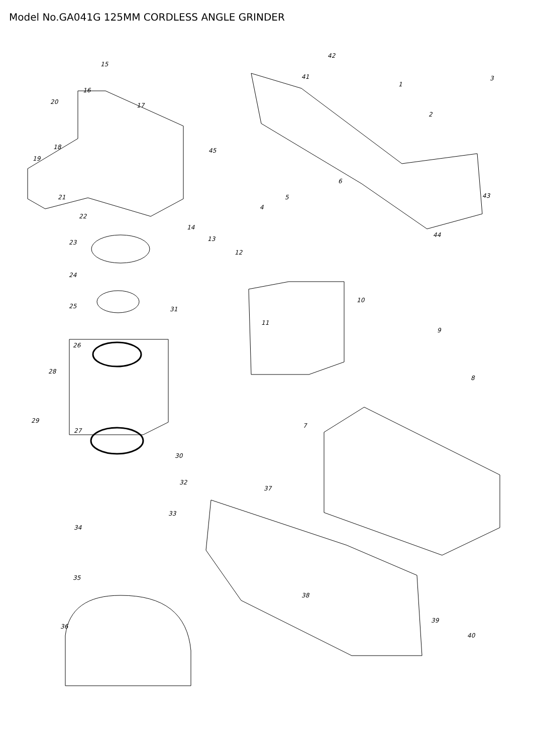Model No.GA041G 125MM CORDLESS ANGLE GRINDER
15
16
20 17
18
19
21
22
23
24
25 31
26
28
29
27
30
32
33
34
35
36
42
41
1
3
2
45
6
43 5
4
14
13
12
44
10
11
9
8
7
37
38
39
40